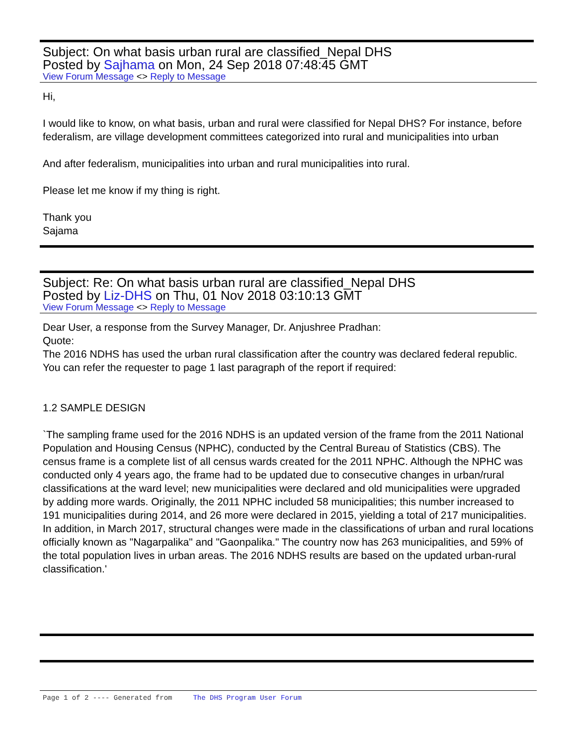Subject: On what basis urban rural are classified_Nepal DHS
Posted by Sajhama on Mon, 24 Sep 2018 07:48:45 GMT
View Forum Message <> Reply to Message
Hi,
I would like to know, on what basis, urban and rural were classified for Nepal DHS? For instance, before federalism, are village development committees categorized into rural and municipalities into urban
And after federalism, municipalities into urban and rural municipalities into rural.
Please let me know if my thing is right.
Thank you
Sajama
Subject: Re: On what basis urban rural are classified_Nepal DHS
Posted by Liz-DHS on Thu, 01 Nov 2018 03:10:13 GMT
View Forum Message <> Reply to Message
Dear User, a response from the Survey Manager, Dr. Anjushree Pradhan:
Quote:
The 2016 NDHS has used the urban rural classification after the country was declared federal republic. You can refer the requester to page 1 last paragraph of the report if required:
1.2 SAMPLE DESIGN
`The sampling frame used for the 2016 NDHS is an updated version of the frame from the 2011 National Population and Housing Census (NPHC), conducted by the Central Bureau of Statistics (CBS). The census frame is a complete list of all census wards created for the 2011 NPHC. Although the NPHC was conducted only 4 years ago, the frame had to be updated due to consecutive changes in urban/rural classifications at the ward level; new municipalities were declared and old municipalities were upgraded
by adding more wards. Originally, the 2011 NPHC included 58 municipalities; this number increased to 191 municipalities during 2014, and 26 more were declared in 2015, yielding a total of 217 municipalities. In addition, in March 2017, structural changes were made in the classifications of urban and rural locations officially known as "Nagarpalika" and "Gaonpalika." The country now has 263 municipalities, and 59% of the total population lives in urban areas. The 2016 NDHS results are based on the updated urban-rural classification.'
Page 1 of 2 ---- Generated from The DHS Program User Forum